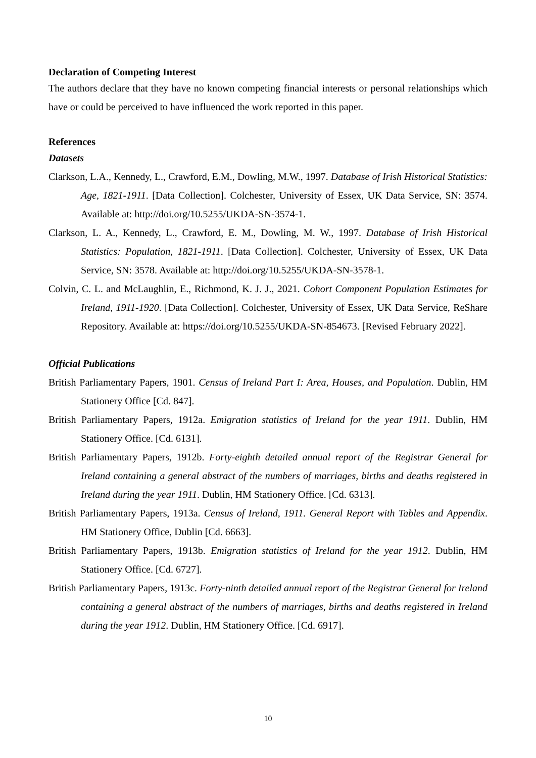Declaration of Competing Interest
The authors declare that they have no known competing financial interests or personal relationships which have or could be perceived to have influenced the work reported in this paper.
References
Datasets
Clarkson, L.A., Kennedy, L., Crawford, E.M., Dowling, M.W., 1997. Database of Irish Historical Statistics: Age, 1821-1911. [Data Collection]. Colchester, University of Essex, UK Data Service, SN: 3574. Available at: http://doi.org/10.5255/UKDA-SN-3574-1.
Clarkson, L. A., Kennedy, L., Crawford, E. M., Dowling, M. W., 1997. Database of Irish Historical Statistics: Population, 1821-1911. [Data Collection]. Colchester, University of Essex, UK Data Service, SN: 3578. Available at: http://doi.org/10.5255/UKDA-SN-3578-1.
Colvin, C. L. and McLaughlin, E., Richmond, K. J. J., 2021. Cohort Component Population Estimates for Ireland, 1911-1920. [Data Collection]. Colchester, University of Essex, UK Data Service, ReShare Repository. Available at: https://doi.org/10.5255/UKDA-SN-854673. [Revised February 2022].
Official Publications
British Parliamentary Papers, 1901. Census of Ireland Part I: Area, Houses, and Population. Dublin, HM Stationery Office [Cd. 847].
British Parliamentary Papers, 1912a. Emigration statistics of Ireland for the year 1911. Dublin, HM Stationery Office. [Cd. 6131].
British Parliamentary Papers, 1912b. Forty-eighth detailed annual report of the Registrar General for Ireland containing a general abstract of the numbers of marriages, births and deaths registered in Ireland during the year 1911. Dublin, HM Stationery Office. [Cd. 6313].
British Parliamentary Papers, 1913a. Census of Ireland, 1911. General Report with Tables and Appendix. HM Stationery Office, Dublin [Cd. 6663].
British Parliamentary Papers, 1913b. Emigration statistics of Ireland for the year 1912. Dublin, HM Stationery Office. [Cd. 6727].
British Parliamentary Papers, 1913c. Forty-ninth detailed annual report of the Registrar General for Ireland containing a general abstract of the numbers of marriages, births and deaths registered in Ireland during the year 1912. Dublin, HM Stationery Office. [Cd. 6917].
10